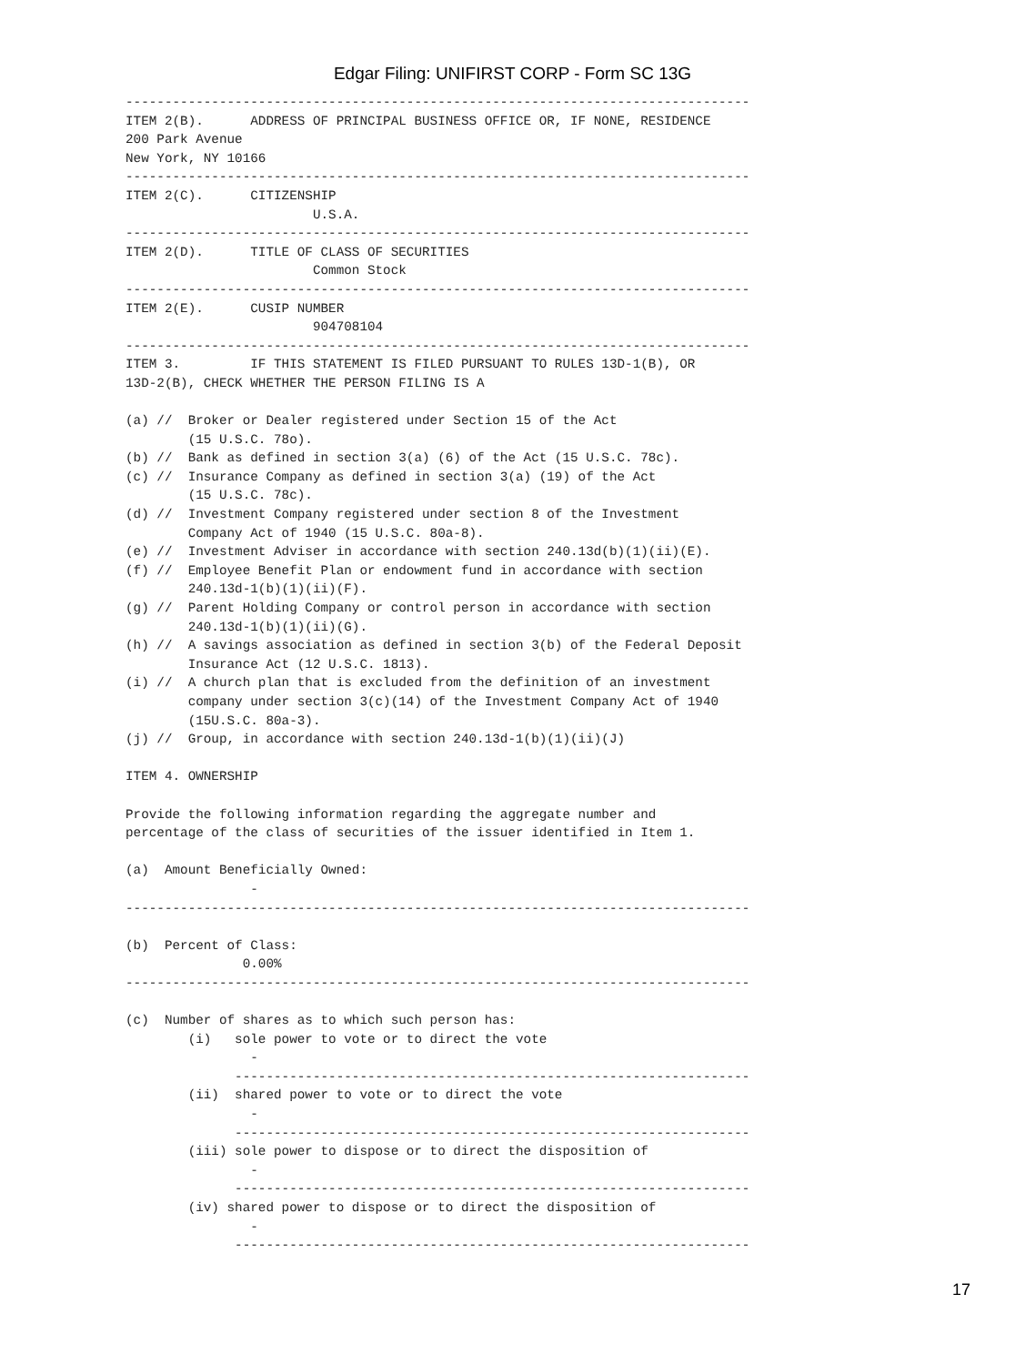Edgar Filing: UNIFIRST CORP - Form SC 13G
--------------------------------------------------------------------------------
ITEM 2(B).      ADDRESS OF PRINCIPAL BUSINESS OFFICE OR, IF NONE, RESIDENCE
200 Park Avenue
New York, NY 10166
--------------------------------------------------------------------------------
ITEM 2(C).      CITIZENSHIP
                        U.S.A.
--------------------------------------------------------------------------------
ITEM 2(D).      TITLE OF CLASS OF SECURITIES
                        Common Stock
--------------------------------------------------------------------------------
ITEM 2(E).      CUSIP NUMBER
                        904708104
--------------------------------------------------------------------------------
ITEM 3.         IF THIS STATEMENT IS FILED PURSUANT TO RULES 13D-1(B), OR
13D-2(B), CHECK WHETHER THE PERSON FILING IS A

(a) //  Broker or Dealer registered under Section 15 of the Act
        (15 U.S.C. 78o).
(b) //  Bank as defined in section 3(a) (6) of the Act (15 U.S.C. 78c).
(c) //  Insurance Company as defined in section 3(a) (19) of the Act
        (15 U.S.C. 78c).
(d) //  Investment Company registered under section 8 of the Investment
        Company Act of 1940 (15 U.S.C. 80a-8).
(e) //  Investment Adviser in accordance with section 240.13d(b)(1)(ii)(E).
(f) //  Employee Benefit Plan or endowment fund in accordance with section
        240.13d-1(b)(1)(ii)(F).
(g) //  Parent Holding Company or control person in accordance with section
        240.13d-1(b)(1)(ii)(G).
(h) //  A savings association as defined in section 3(b) of the Federal Deposit
        Insurance Act (12 U.S.C. 1813).
(i) //  A church plan that is excluded from the definition of an investment
        company under section 3(c)(14) of the Investment Company Act of 1940
        (15U.S.C. 80a-3).
(j) //  Group, in accordance with section 240.13d-1(b)(1)(ii)(J)

ITEM 4. OWNERSHIP

Provide the following information regarding the aggregate number and
percentage of the class of securities of the issuer identified in Item 1.

(a)  Amount Beneficially Owned:
                -
--------------------------------------------------------------------------------

(b)  Percent of Class:
               0.00%
--------------------------------------------------------------------------------

(c)  Number of shares as to which such person has:
        (i)   sole power to vote or to direct the vote
                -
              ------------------------------------------------------------------
        (ii)  shared power to vote or to direct the vote
                -
              ------------------------------------------------------------------
        (iii) sole power to dispose or to direct the disposition of
                -
              ------------------------------------------------------------------
        (iv) shared power to dispose or to direct the disposition of
                -
              ------------------------------------------------------------------
17